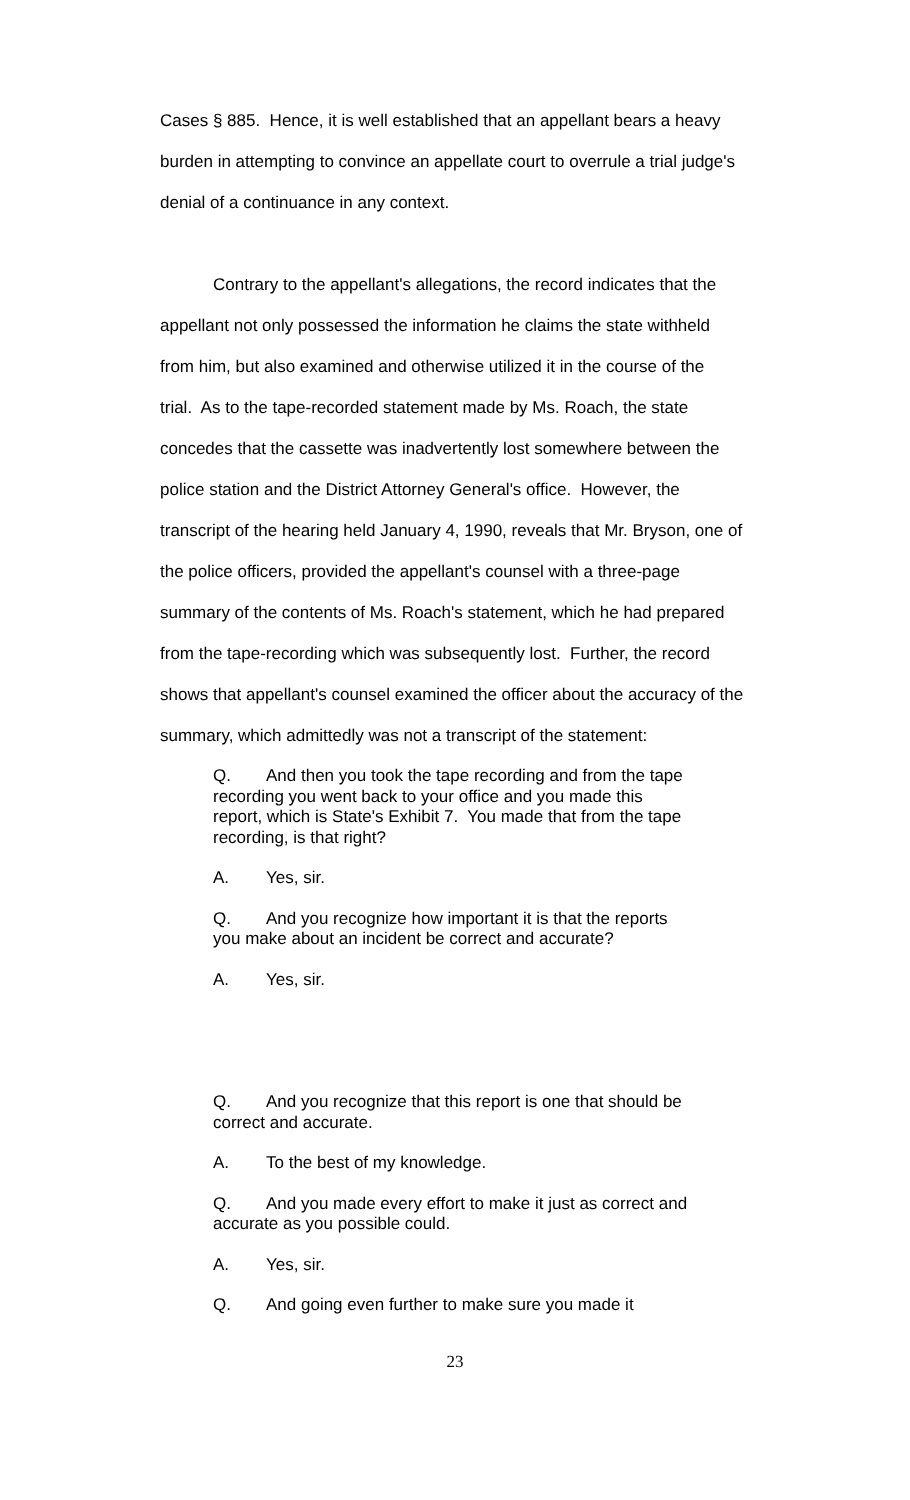Cases § 885. Hence, it is well established that an appellant bears a heavy burden in attempting to convince an appellate court to overrule a trial judge's denial of a continuance in any context.
Contrary to the appellant's allegations, the record indicates that the appellant not only possessed the information he claims the state withheld from him, but also examined and otherwise utilized it in the course of the trial. As to the tape-recorded statement made by Ms. Roach, the state concedes that the cassette was inadvertently lost somewhere between the police station and the District Attorney General's office. However, the transcript of the hearing held January 4, 1990, reveals that Mr. Bryson, one of the police officers, provided the appellant's counsel with a three-page summary of the contents of Ms. Roach's statement, which he had prepared from the tape-recording which was subsequently lost. Further, the record shows that appellant's counsel examined the officer about the accuracy of the summary, which admittedly was not a transcript of the statement:
Q. And then you took the tape recording and from the tape recording you went back to your office and you made this report, which is State's Exhibit 7. You made that from the tape recording, is that right?
A. Yes, sir.
Q. And you recognize how important it is that the reports you make about an incident be correct and accurate?
A. Yes, sir.
Q. And you recognize that this report is one that should be correct and accurate.
A. To the best of my knowledge.
Q. And you made every effort to make it just as correct and accurate as you possible could.
A. Yes, sir.
Q. And going even further to make sure you made it
23